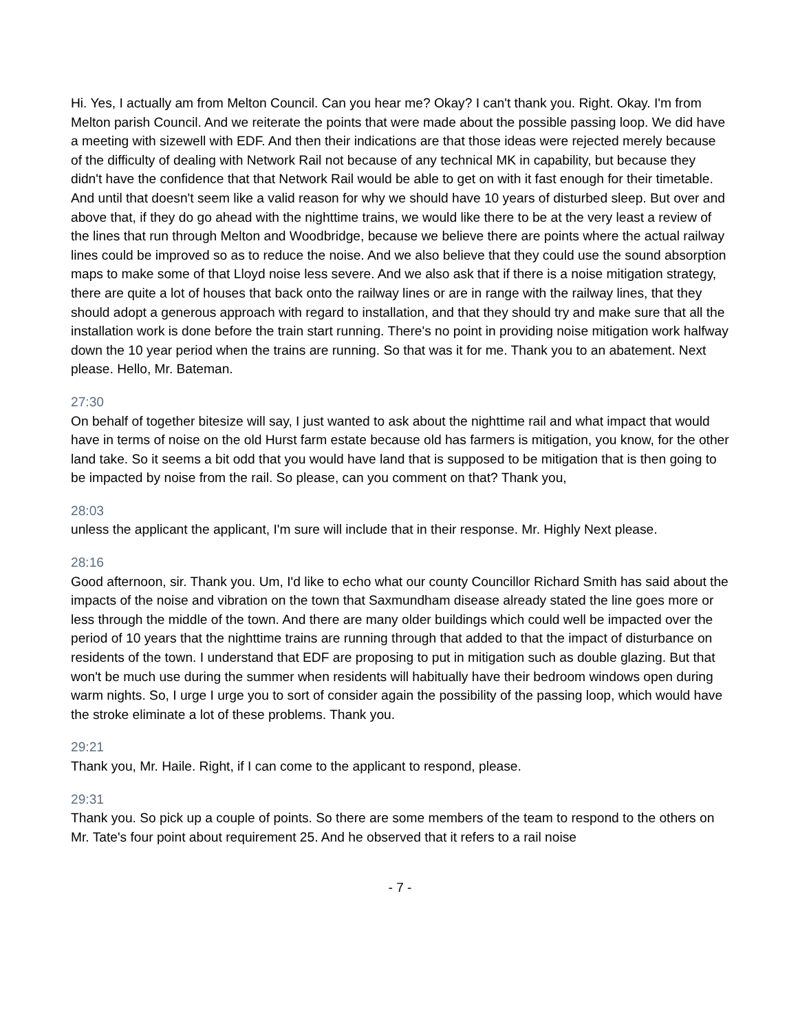Hi. Yes, I actually am from Melton Council. Can you hear me? Okay? I can't thank you. Right. Okay. I'm from Melton parish Council. And we reiterate the points that were made about the possible passing loop. We did have a meeting with sizewell with EDF. And then their indications are that those ideas were rejected merely because of the difficulty of dealing with Network Rail not because of any technical MK in capability, but because they didn't have the confidence that that Network Rail would be able to get on with it fast enough for their timetable. And until that doesn't seem like a valid reason for why we should have 10 years of disturbed sleep. But over and above that, if they do go ahead with the nighttime trains, we would like there to be at the very least a review of the lines that run through Melton and Woodbridge, because we believe there are points where the actual railway lines could be improved so as to reduce the noise. And we also believe that they could use the sound absorption maps to make some of that Lloyd noise less severe. And we also ask that if there is a noise mitigation strategy, there are quite a lot of houses that back onto the railway lines or are in range with the railway lines, that they should adopt a generous approach with regard to installation, and that they should try and make sure that all the installation work is done before the train start running. There's no point in providing noise mitigation work halfway down the 10 year period when the trains are running. So that was it for me. Thank you to an abatement. Next please. Hello, Mr. Bateman.
27:30
On behalf of together bitesize will say, I just wanted to ask about the nighttime rail and what impact that would have in terms of noise on the old Hurst farm estate because old has farmers is mitigation, you know, for the other land take. So it seems a bit odd that you would have land that is supposed to be mitigation that is then going to be impacted by noise from the rail. So please, can you comment on that? Thank you,
28:03
unless the applicant the applicant, I'm sure will include that in their response. Mr. Highly Next please.
28:16
Good afternoon, sir. Thank you. Um, I'd like to echo what our county Councillor Richard Smith has said about the impacts of the noise and vibration on the town that Saxmundham disease already stated the line goes more or less through the middle of the town. And there are many older buildings which could well be impacted over the period of 10 years that the nighttime trains are running through that added to that the impact of disturbance on residents of the town. I understand that EDF are proposing to put in mitigation such as double glazing. But that won't be much use during the summer when residents will habitually have their bedroom windows open during warm nights. So, I urge I urge you to sort of consider again the possibility of the passing loop, which would have the stroke eliminate a lot of these problems. Thank you.
29:21
Thank you, Mr. Haile. Right, if I can come to the applicant to respond, please.
29:31
Thank you. So pick up a couple of points. So there are some members of the team to respond to the others on Mr. Tate's four point about requirement 25. And he observed that it refers to a rail noise
- 7 -